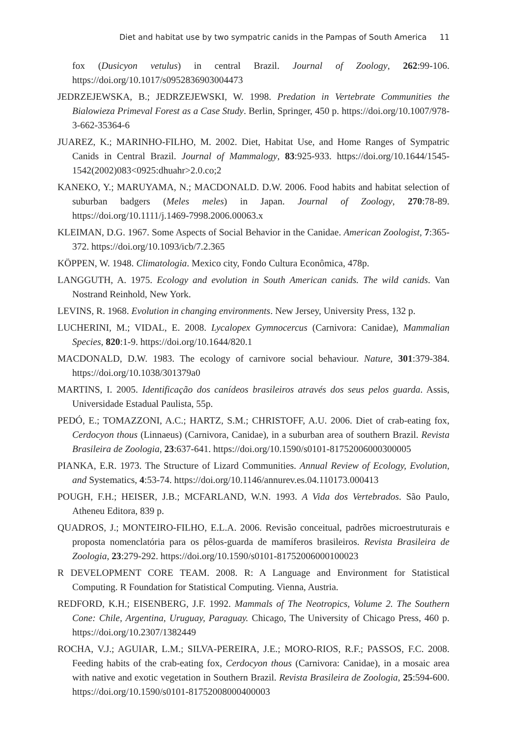Diet and habitat use by two sympatric canids in the Pampas of South America 11
fox (Dusicyon vetulus) in central Brazil. Journal of Zoology, 262:99-106. https://doi.org/10.1017/s0952836903004473
JEDRZEJEWSKA, B.; JEDRZEJEWSKI, W. 1998. Predation in Vertebrate Communities the Bialowieza Primeval Forest as a Case Study. Berlin, Springer, 450 p. https://doi.org/10.1007/978-3-662-35364-6
JUAREZ, K.; MARINHO-FILHO, M. 2002. Diet, Habitat Use, and Home Ranges of Sympatric Canids in Central Brazil. Journal of Mammalogy, 83:925-933. https://doi.org/10.1644/1545-1542(2002)083<0925:dhuahr>2.0.co;2
KANEKO, Y.; MARUYAMA, N.; MACDONALD. D.W. 2006. Food habits and habitat selection of suburban badgers (Meles meles) in Japan. Journal of Zoology, 270:78-89. https://doi.org/10.1111/j.1469-7998.2006.00063.x
KLEIMAN, D.G. 1967. Some Aspects of Social Behavior in the Canidae. American Zoologist, 7:365-372. https://doi.org/10.1093/icb/7.2.365
KÖPPEN, W. 1948. Climatologia. Mexico city, Fondo Cultura Econômica, 478p.
LANGGUTH, A. 1975. Ecology and evolution in South American canids. The wild canids. Van Nostrand Reinhold, New York.
LEVINS, R. 1968. Evolution in changing environments. New Jersey, University Press, 132 p.
LUCHERINI, M.; VIDAL, E. 2008. Lycalopex Gymnocercus (Carnivora: Canidae), Mammalian Species, 820:1-9. https://doi.org/10.1644/820.1
MACDONALD, D.W. 1983. The ecology of carnivore social behaviour. Nature, 301:379-384. https://doi.org/10.1038/301379a0
MARTINS, I. 2005. Identificação dos canídeos brasileiros através dos seus pelos guarda. Assis, Universidade Estadual Paulista, 55p.
PEDÓ, E.; TOMAZZONI, A.C.; HARTZ, S.M.; CHRISTOFF, A.U. 2006. Diet of crab-eating fox, Cerdocyon thous (Linnaeus) (Carnivora, Canidae), in a suburban area of southern Brazil. Revista Brasileira de Zoologia, 23:637-641. https://doi.org/10.1590/s0101-81752006000300005
PIANKA, E.R. 1973. The Structure of Lizard Communities. Annual Review of Ecology, Evolution, and Systematics, 4:53-74. https://doi.org/10.1146/annurev.es.04.110173.000413
POUGH, F.H.; HEISER, J.B.; MCFARLAND, W.N. 1993. A Vida dos Vertebrados. São Paulo, Atheneu Editora, 839 p.
QUADROS, J.; MONTEIRO-FILHO, E.L.A. 2006. Revisão conceitual, padrões microestruturais e proposta nomenclatória para os pêlos-guarda de mamíferos brasileiros. Revista Brasileira de Zoologia, 23:279-292. https://doi.org/10.1590/s0101-81752006000100023
R DEVELOPMENT CORE TEAM. 2008. R: A Language and Environment for Statistical Computing. R Foundation for Statistical Computing. Vienna, Austria.
REDFORD, K.H.; EISENBERG, J.F. 1992. Mammals of The Neotropics, Volume 2. The Southern Cone: Chile, Argentina, Uruguay, Paraguay. Chicago, The University of Chicago Press, 460 p. https://doi.org/10.2307/1382449
ROCHA, V.J.; AGUIAR, L.M.; SILVA-PEREIRA, J.E.; MORO-RIOS, R.F.; PASSOS, F.C. 2008. Feeding habits of the crab-eating fox, Cerdocyon thous (Carnivora: Canidae), in a mosaic area with native and exotic vegetation in Southern Brazil. Revista Brasileira de Zoologia, 25:594-600. https://doi.org/10.1590/s0101-81752008000400003